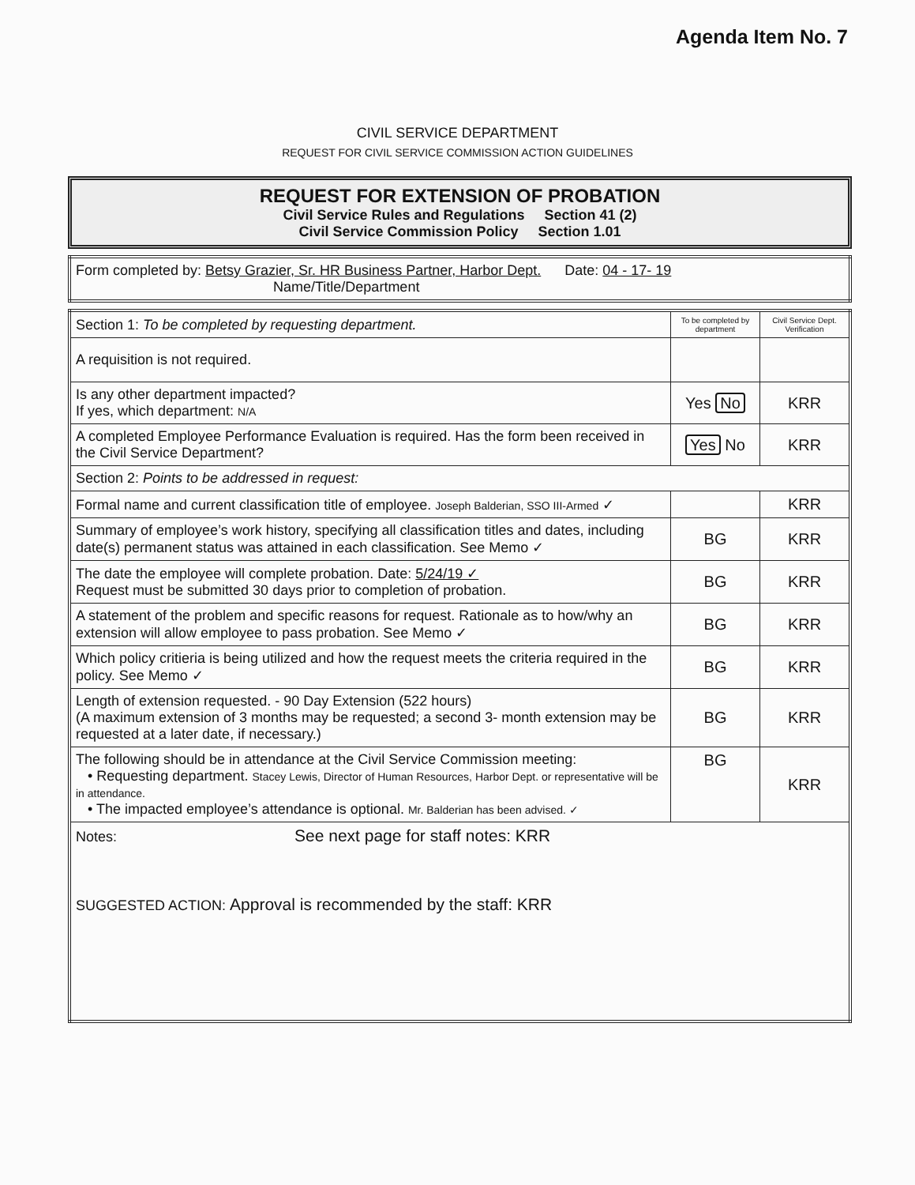Agenda Item No. 7
CIVIL SERVICE DEPARTMENT
REQUEST FOR CIVIL SERVICE COMMISSION ACTION GUIDELINES
REQUEST FOR EXTENSION OF PROBATION
Civil Service Rules and Regulations Section 41 (2)
Civil Service Commission Policy Section 1.01
| Form completed by: Betsy Grazier, Sr. HR Business Partner, Harbor Dept. Date: 04 - 17- 19 Name/Title/Department |
| Section 1: To be completed by requesting department. | To be completed by department | Civil Service Dept. Verification |
| A requisition is not required. | | |
| Is any other department impacted? If yes, which department: N/A | Yes No | KRR |
| A completed Employee Performance Evaluation is required. Has the form been received in the Civil Service Department? | Yes No | KRR |
| Section 2: Points to be addressed in request: | | |
| Formal name and current classification title of employee. Joseph Balderian, SSO III-Armed ✓ | | KRR |
| Summary of employee’s work history, specifying all classification titles and dates, including date(s) permanent status was attained in each classification. See Memo ✓ | BG | KRR |
| The date the employee will complete probation. Date: 5/24/19 ✓ Request must be submitted 30 days prior to completion of probation. | BG | KRR |
| A statement of the problem and specific reasons for request. Rationale as to how/why an extension will allow employee to pass probation. See Memo ✓ | BG | KRR |
| Which policy critieria is being utilized and how the request meets the criteria required in the policy. See Memo ✓ | BG | KRR |
| Length of extension requested. - 90 Day Extension (522 hours) (A maximum extension of 3 months may be requested; a second 3- month extension may be requested at a later date, if necessary.) | BG | KRR |
| The following should be in attendance at the Civil Service Commission meeting: • Requesting department. Stacey Lewis, Director of Human Resources, Harbor Dept. or representative will be in attendance. • The impacted employee’s attendance is optional. Mr. Balderian has been advised. ✓ | BG | KRR |
| Notes: See next page for staff notes: KRR SUGGESTED ACTION: Approval is recommended by the staff: KRR | | |